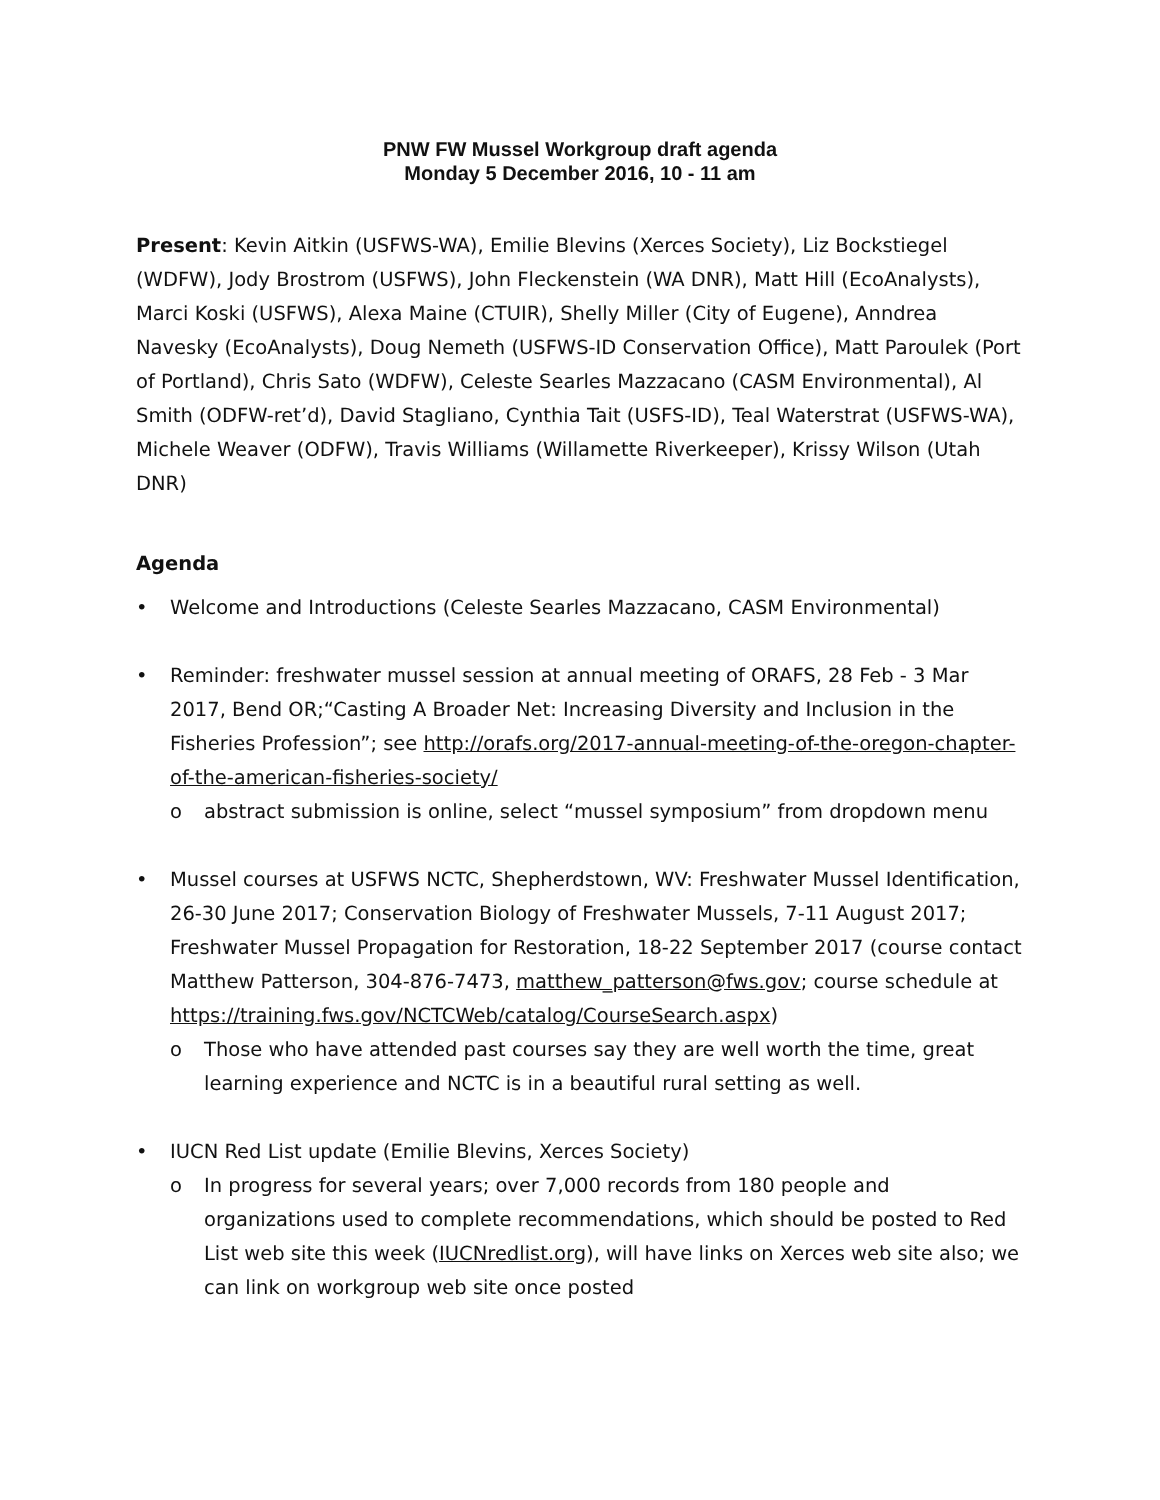PNW FW Mussel Workgroup draft agenda
Monday 5 December 2016, 10 - 11 am
Present: Kevin Aitkin (USFWS-WA), Emilie Blevins (Xerces Society), Liz Bockstiegel (WDFW), Jody Brostrom (USFWS), John Fleckenstein (WA DNR), Matt Hill (EcoAnalysts), Marci Koski (USFWS), Alexa Maine (CTUIR), Shelly Miller (City of Eugene), Anndrea Navesky (EcoAnalysts), Doug Nemeth (USFWS-ID Conservation Office), Matt Paroulek (Port of Portland), Chris Sato (WDFW), Celeste Searles Mazzacano (CASM Environmental), Al Smith (ODFW-ret’d), David Stagliano, Cynthia Tait (USFS-ID), Teal Waterstrat (USFWS-WA), Michele Weaver (ODFW), Travis Williams (Willamette Riverkeeper), Krissy Wilson (Utah DNR)
Agenda
• Welcome and Introductions (Celeste Searles Mazzacano, CASM Environmental)
• Reminder: freshwater mussel session at annual meeting of ORAFS, 28 Feb - 3 Mar 2017, Bend OR;“Casting A Broader Net: Increasing Diversity and Inclusion in the Fisheries Profession”; see http://orafs.org/2017-annual-meeting-of-the-oregon-chapter-of-the-american-fisheries-society/
o abstract submission is online, select “mussel symposium” from dropdown menu
• Mussel courses at USFWS NCTC, Shepherdstown, WV: Freshwater Mussel Identification, 26-30 June 2017; Conservation Biology of Freshwater Mussels, 7-11 August 2017; Freshwater Mussel Propagation for Restoration, 18-22 September 2017 (course contact Matthew Patterson, 304-876-7473, matthew_patterson@fws.gov; course schedule at https://training.fws.gov/NCTCWeb/catalog/CourseSearch.aspx)
o Those who have attended past courses say they are well worth the time, great learning experience and NCTC is in a beautiful rural setting as well.
• IUCN Red List update (Emilie Blevins, Xerces Society)
o In progress for several years; over 7,000 records from 180 people and organizations used to complete recommendations, which should be posted to Red List web site this week (IUCNredlist.org), will have links on Xerces web site also; we can link on workgroup web site once posted